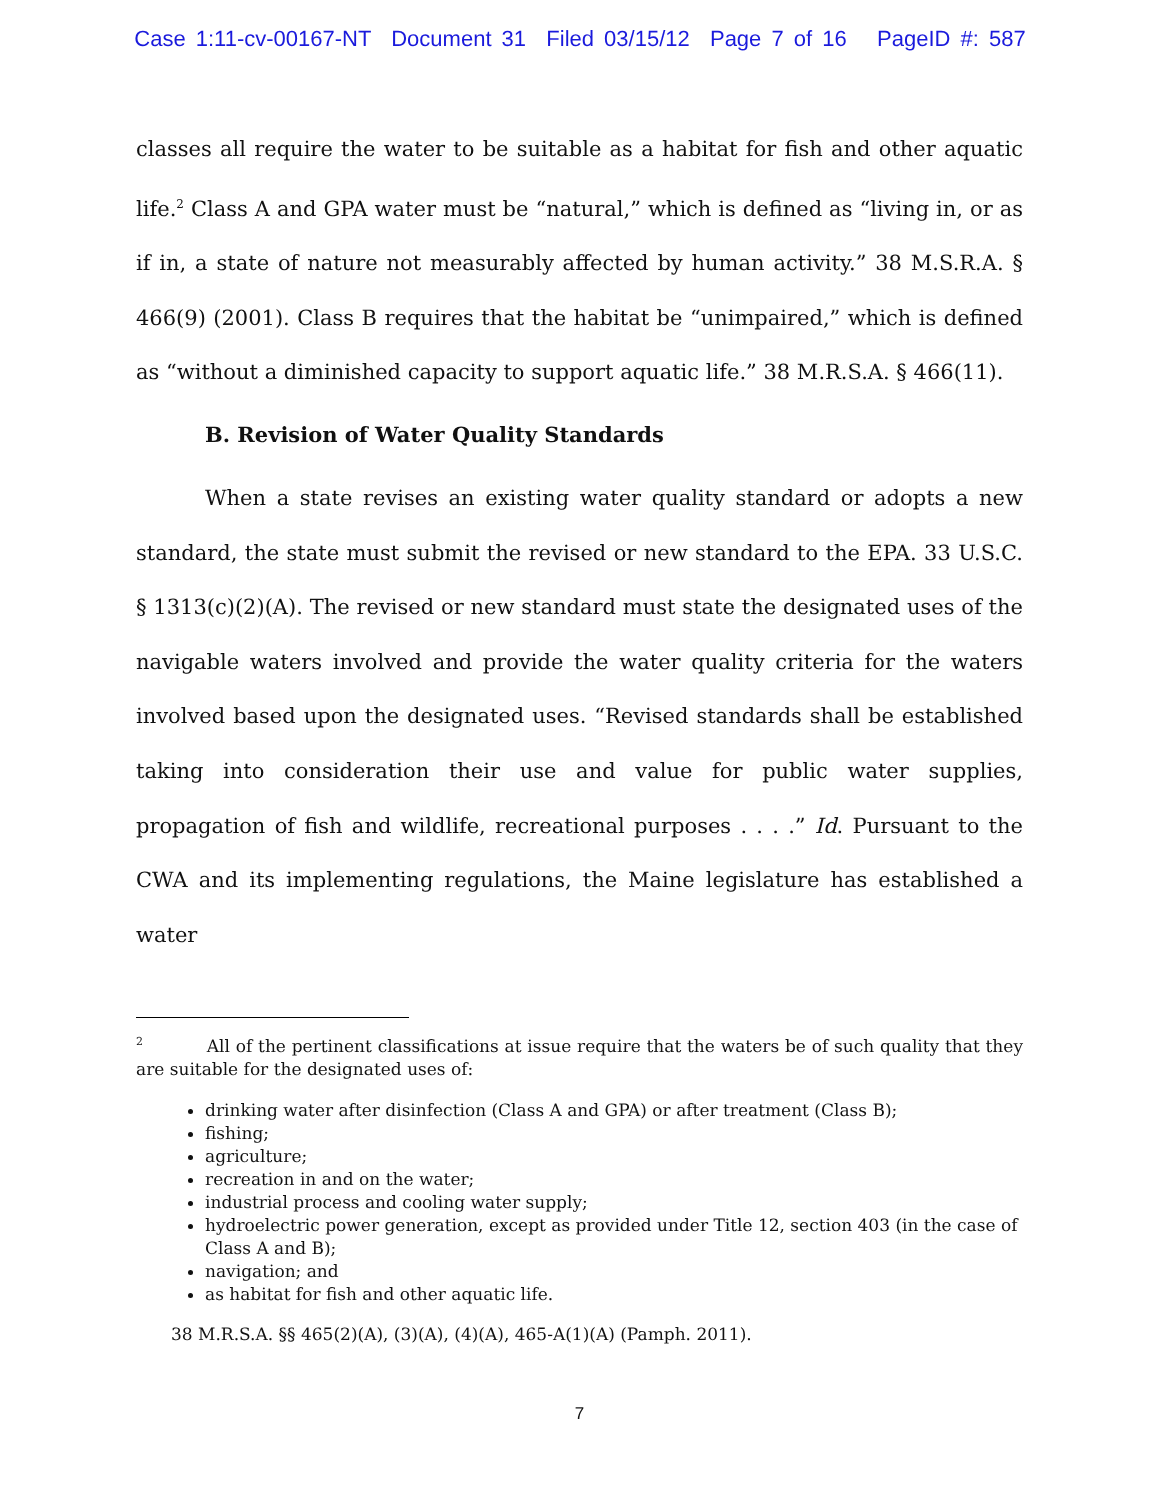Case 1:11-cv-00167-NT Document 31 Filed 03/15/12 Page 7 of 16 PageID #: 587
classes all require the water to be suitable as a habitat for fish and other aquatic life.<sup>2</sup> Class A and GPA water must be “natural,” which is defined as “living in, or as if in, a state of nature not measurably affected by human activity.” 38 M.S.R.A. § 466(9) (2001). Class B requires that the habitat be “unimpaired,” which is defined as “without a diminished capacity to support aquatic life.” 38 M.R.S.A. § 466(11).
B. Revision of Water Quality Standards
When a state revises an existing water quality standard or adopts a new standard, the state must submit the revised or new standard to the EPA. 33 U.S.C. § 1313(c)(2)(A). The revised or new standard must state the designated uses of the navigable waters involved and provide the water quality criteria for the waters involved based upon the designated uses. “Revised standards shall be established taking into consideration their use and value for public water supplies, propagation of fish and wildlife, recreational purposes . . . .” Id. Pursuant to the CWA and its implementing regulations, the Maine legislature has established a water
<sup>2</sup> All of the pertinent classifications at issue require that the waters be of such quality that they are suitable for the designated uses of:
drinking water after disinfection (Class A and GPA) or after treatment (Class B);
fishing;
agriculture;
recreation in and on the water;
industrial process and cooling water supply;
hydroelectric power generation, except as provided under Title 12, section 403 (in the case of Class A and B);
navigation; and
as habitat for fish and other aquatic life.
38 M.R.S.A. §§ 465(2)(A), (3)(A), (4)(A), 465-A(1)(A) (Pamph. 2011).
7